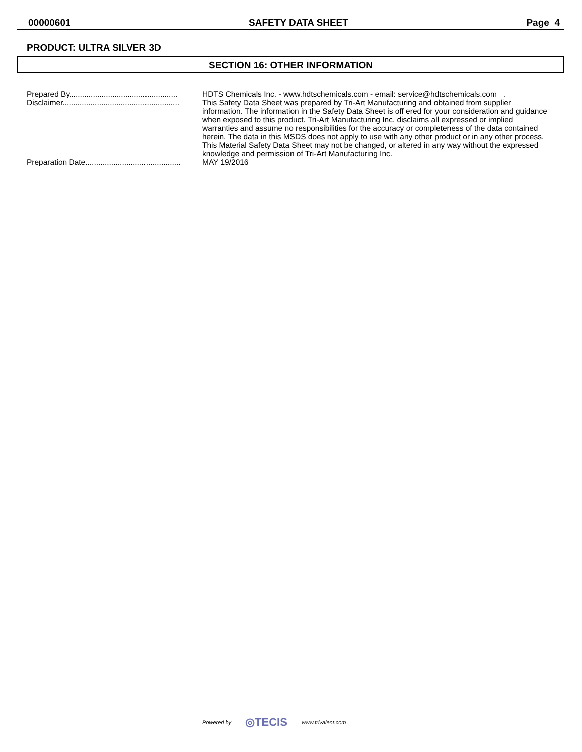00000601 SAFETY DATA SHEET Page 4
PRODUCT: ULTRA SILVER 3D
SECTION 16: OTHER INFORMATION
Prepared By.................................................. HDTS Chemicals Inc. - www.hdtschemicals.com - email: service@hdtschemicals.com .
Disclaimer...................................................... This Safety Data Sheet was prepared by Tri-Art Manufacturing and obtained from supplier information. The information in the Safety Data Sheet is off ered for your consideration and guidance when exposed to this product. Tri-Art Manufacturing Inc. disclaims all expressed or implied warranties and assume no responsibilities for the accuracy or completeness of the data contained herein. The data in this MSDS does not apply to use with any other product or in any other process. This Material Safety Data Sheet may not be changed, or altered in any way without the expressed knowledge and permission of Tri-Art Manufacturing Inc.
Preparation Date............................................ MAY 19/2016
Powered by ◎TECIS www.trivalent.com